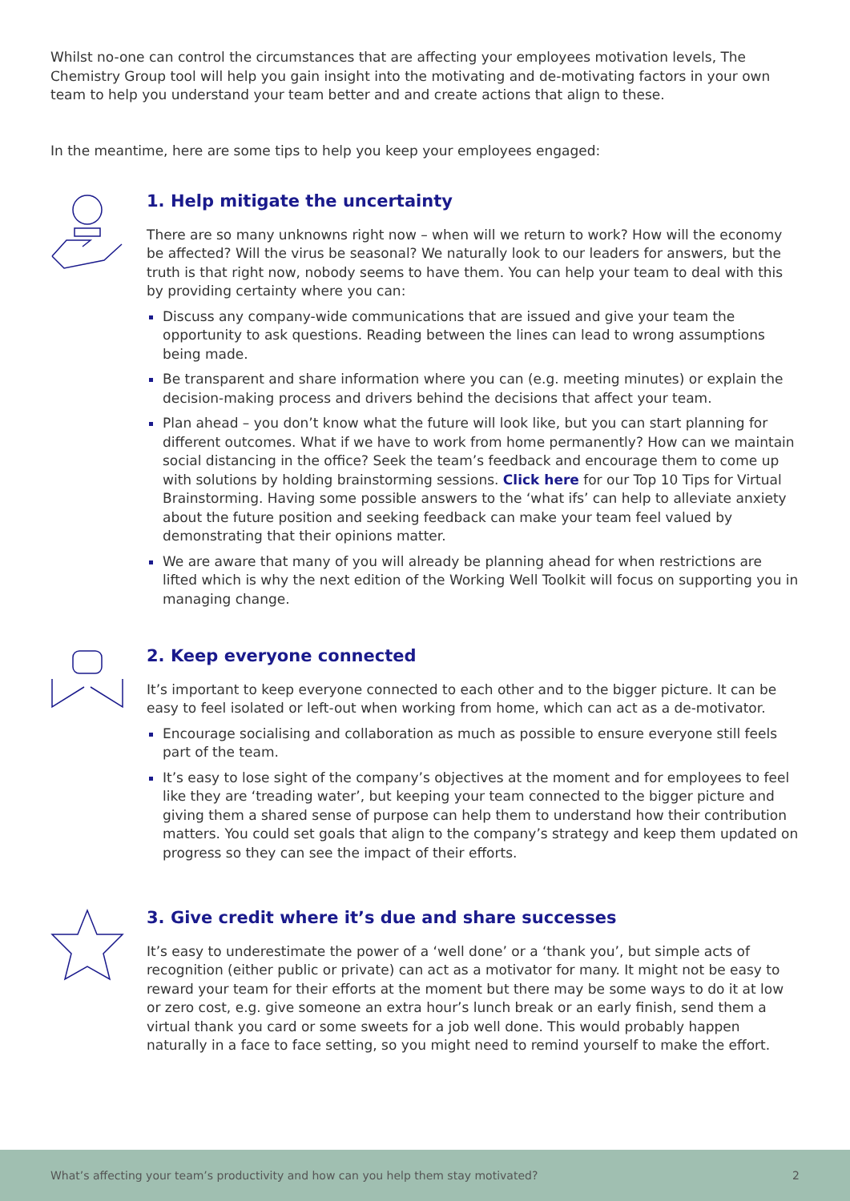Whilst no-one can control the circumstances that are affecting your employees motivation levels, The Chemistry Group tool will help you gain insight into the motivating and de-motivating factors in your own team to help you understand your team better and and create actions that align to these.
In the meantime, here are some tips to help you keep your employees engaged:
1. Help mitigate the uncertainty
There are so many unknowns right now – when will we return to work? How will the economy be affected? Will the virus be seasonal? We naturally look to our leaders for answers, but the truth is that right now, nobody seems to have them. You can help your team to deal with this by providing certainty where you can:
Discuss any company-wide communications that are issued and give your team the opportunity to ask questions. Reading between the lines can lead to wrong assumptions being made.
Be transparent and share information where you can (e.g. meeting minutes) or explain the decision-making process and drivers behind the decisions that affect your team.
Plan ahead – you don’t know what the future will look like, but you can start planning for different outcomes. What if we have to work from home permanently? How can we maintain social distancing in the office? Seek the team’s feedback and encourage them to come up with solutions by holding brainstorming sessions. Click here for our Top 10 Tips for Virtual Brainstorming. Having some possible answers to the ‘what ifs’ can help to alleviate anxiety about the future position and seeking feedback can make your team feel valued by demonstrating that their opinions matter.
We are aware that many of you will already be planning ahead for when restrictions are lifted which is why the next edition of the Working Well Toolkit will focus on supporting you in managing change.
2. Keep everyone connected
It’s important to keep everyone connected to each other and to the bigger picture. It can be easy to feel isolated or left-out when working from home, which can act as a de-motivator.
Encourage socialising and collaboration as much as possible to ensure everyone still feels part of the team.
It’s easy to lose sight of the company’s objectives at the moment and for employees to feel like they are ‘treading water’, but keeping your team connected to the bigger picture and giving them a shared sense of purpose can help them to understand how their contribution matters. You could set goals that align to the company’s strategy and keep them updated on progress so they can see the impact of their efforts.
3. Give credit where it’s due and share successes
It’s easy to underestimate the power of a ‘well done’ or a ‘thank you’, but simple acts of recognition (either public or private) can act as a motivator for many. It might not be easy to reward your team for their efforts at the moment but there may be some ways to do it at low or zero cost, e.g. give someone an extra hour’s lunch break or an early finish, send them a virtual thank you card or some sweets for a job well done. This would probably happen naturally in a face to face setting, so you might need to remind yourself to make the effort.
What’s affecting your team’s productivity and how can you help them stay motivated? 2